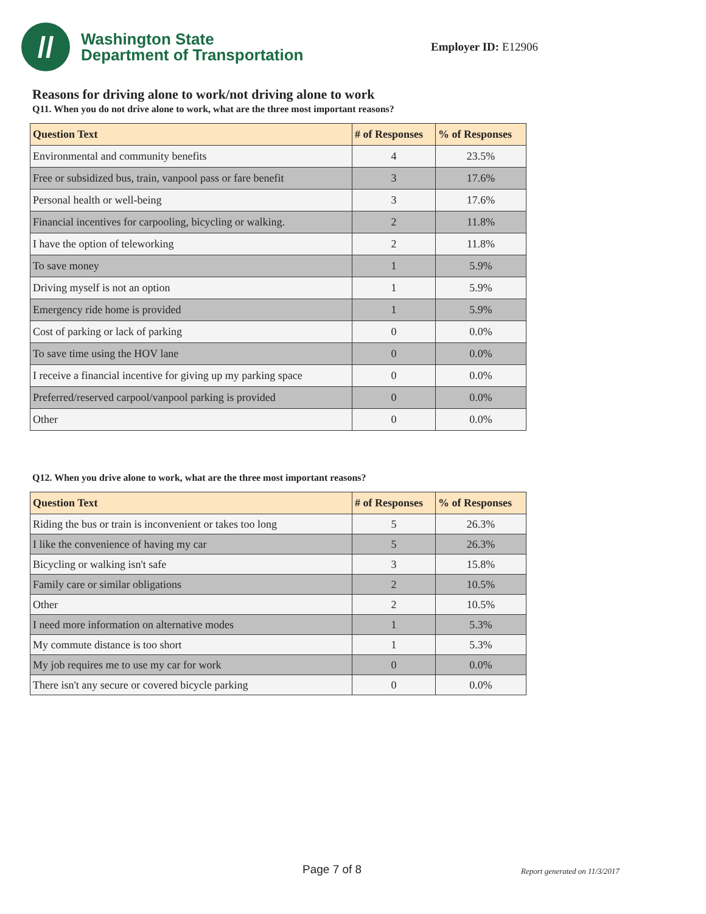//
Washington State
Department of Transportation
Employer ID: E12906
Reasons for driving alone to work/not driving alone to work
Q11. When you do not drive alone to work, what are the three most important reasons?
| Question Text | # of Responses | % of Responses |
| --- | --- | --- |
| Environmental and community benefits | 4 | 23.5% |
| Free or subsidized bus, train, vanpool pass or fare benefit | 3 | 17.6% |
| Personal health or well-being | 3 | 17.6% |
| Financial incentives for carpooling, bicycling or walking. | 2 | 11.8% |
| I have the option of teleworking | 2 | 11.8% |
| To save money | 1 | 5.9% |
| Driving myself is not an option | 1 | 5.9% |
| Emergency ride home is provided | 1 | 5.9% |
| Cost of parking or lack of parking | 0 | 0.0% |
| To save time using the HOV lane | 0 | 0.0% |
| I receive a financial incentive for giving up my parking space | 0 | 0.0% |
| Preferred/reserved carpool/vanpool parking is provided | 0 | 0.0% |
| Other | 0 | 0.0% |
Q12. When you drive alone to work, what are the three most important reasons?
| Question Text | # of Responses | % of Responses |
| --- | --- | --- |
| Riding the bus or train is inconvenient or takes too long | 5 | 26.3% |
| I like the convenience of having my car | 5 | 26.3% |
| Bicycling or walking isn't safe | 3 | 15.8% |
| Family care or similar obligations | 2 | 10.5% |
| Other | 2 | 10.5% |
| I need more information on alternative modes | 1 | 5.3% |
| My commute distance is too short | 1 | 5.3% |
| My job requires me to use my car for work | 0 | 0.0% |
| There isn't any secure or covered bicycle parking | 0 | 0.0% |
Page 7 of 8 Report generated on 11/3/2017